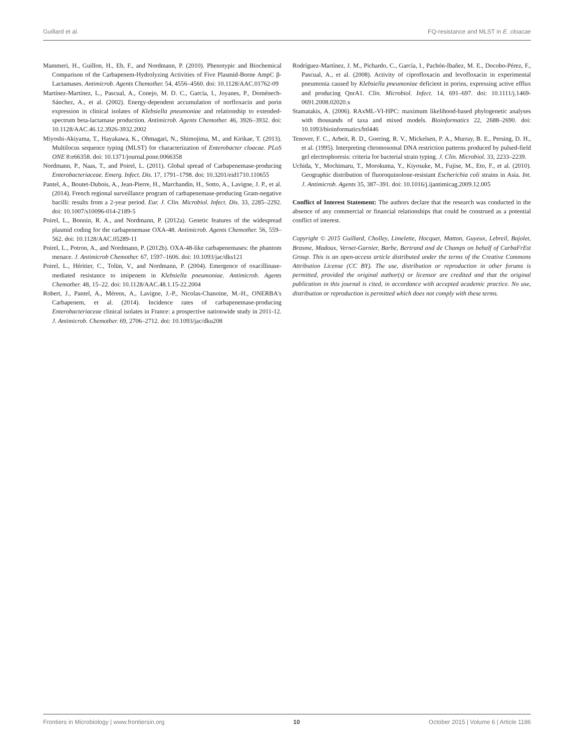Guillard et al. FQ-resistance and MLST in E. cloacae
Mammeri, H., Guillon, H., Eb, F., and Nordmann, P. (2010). Phenotypic and Biochemical Comparison of the Carbapenem-Hydrolyzing Activities of Five Plasmid-Borne AmpC β-Lactamases. Antimicrob. Agents Chemother. 54, 4556–4560. doi: 10.1128/AAC.01762-09
Martínez-Martínez, L., Pascual, A., Conejo, M. D. C., García, I., Joyanes, P., Doménech-Sánchez, A., et al. (2002). Energy-dependent accumulation of norfloxacin and porin expression in clinical isolates of Klebsiella pneumoniae and relationship to extended-spectrum beta-lactamase production. Antimicrob. Agents Chemother. 46, 3926–3932. doi: 10.1128/AAC.46.12.3926-3932.2002
Miyoshi-Akiyama, T., Hayakawa, K., Ohmagari, N., Shimojima, M., and Kirikae, T. (2013). Multilocus sequence typing (MLST) for characterization of Enterobacter cloacae. PLoS ONE 8:e66358. doi: 10.1371/journal.pone.0066358
Nordmann, P., Naas, T., and Poirel, L. (2011). Global spread of Carbapenemase-producing Enterobacteriaceae. Emerg. Infect. Dis. 17, 1791–1798. doi: 10.3201/eid1710.110655
Pantel, A., Boutet-Dubois, A., Jean-Pierre, H., Marchandin, H., Sotto, A., Lavigne, J. P., et al. (2014). French regional surveillance program of carbapenemase-producing Gram-negative bacilli: results from a 2-year period. Eur. J. Clin. Microbiol. Infect. Dis. 33, 2285–2292. doi: 10.1007/s10096-014-2189-5
Poirel, L., Bonnin, R. A., and Nordmann, P. (2012a). Genetic features of the widespread plasmid coding for the carbapenemase OXA-48. Antimicrob. Agents Chemother. 56, 559–562. doi: 10.1128/AAC.05289-11
Poirel, L., Potron, A., and Nordmann, P. (2012b). OXA-48-like carbapenemases: the phantom menace. J. Antimicrob Chemother. 67, 1597–1606. doi: 10.1093/jac/dks121
Poirel, L., Héritier, C., Tolün, V., and Nordmann, P. (2004). Emergence of oxacillinase-mediated resistance to imipenem in Klebsiella pneumoniae. Antimicrob. Agents Chemother. 48, 15–22. doi: 10.1128/AAC.48.1.15-22.2004
Robert, J., Pantel, A., Mérens, A., Lavigne, J.-P., Nicolas-Chanoine, M.-H., ONERBA's Carbapenem, et al. (2014). Incidence rates of carbapenemase-producing Enterobacteriaceae clinical isolates in France: a prospective nationwide study in 2011-12. J. Antimicrob. Chemother. 69, 2706–2712. doi: 10.1093/jac/dku208
Rodríguez-Martínez, J. M., Pichardo, C., García, I., Pachón-Ibañez, M. E., Docobo-Pérez, F., Pascual, A., et al. (2008). Activity of ciprofloxacin and levofloxacin in experimental pneumonia caused by Klebsiella pneumoniae deficient in porins, expressing active efflux and producing QnrA1. Clin. Microbiol. Infect. 14, 691–697. doi: 10.1111/j.1469-0691.2008.02020.x
Stamatakis, A. (2006). RAxML-VI-HPC: maximum likelihood-based phylogenetic analyses with thousands of taxa and mixed models. Bioinformatics 22, 2688–2690. doi: 10.1093/bioinformatics/btl446
Tenover, F. C., Arbeit, R. D., Goering, R. V., Mickelsen, P. A., Murray, B. E., Persing, D. H., et al. (1995). Interpreting chromosomal DNA restriction patterns produced by pulsed-field gel electrophoresis: criteria for bacterial strain typing. J. Clin. Microbiol. 33, 2233–2239.
Uchida, Y., Mochimaru, T., Morokuma, Y., Kiyosuke, M., Fujise, M., Eto, F., et al. (2010). Geographic distribution of fluoroquinolone-resistant Escherichia coli strains in Asia. Int. J. Antimicrob. Agents 35, 387–391. doi: 10.1016/j.ijantimicag.2009.12.005
Conflict of Interest Statement: The authors declare that the research was conducted in the absence of any commercial or financial relationships that could be construed as a potential conflict of interest.
Copyright © 2015 Guillard, Cholley, Limelette, Hocquet, Matton, Guyeux, Lebreil, Bajolet, Brasme, Madoux, Vernet-Garnier, Barbe, Bertrand and de Champs on behalf of CarbaFrEst Group. This is an open-access article distributed under the terms of the Creative Commons Attribution License (CC BY). The use, distribution or reproduction in other forums is permitted, provided the original author(s) or licensor are credited and that the original publication in this journal is cited, in accordance with accepted academic practice. No use, distribution or reproduction is permitted which does not comply with these terms.
Frontiers in Microbiology | www.frontiersin.org 10 October 2015 | Volume 6 | Article 1186